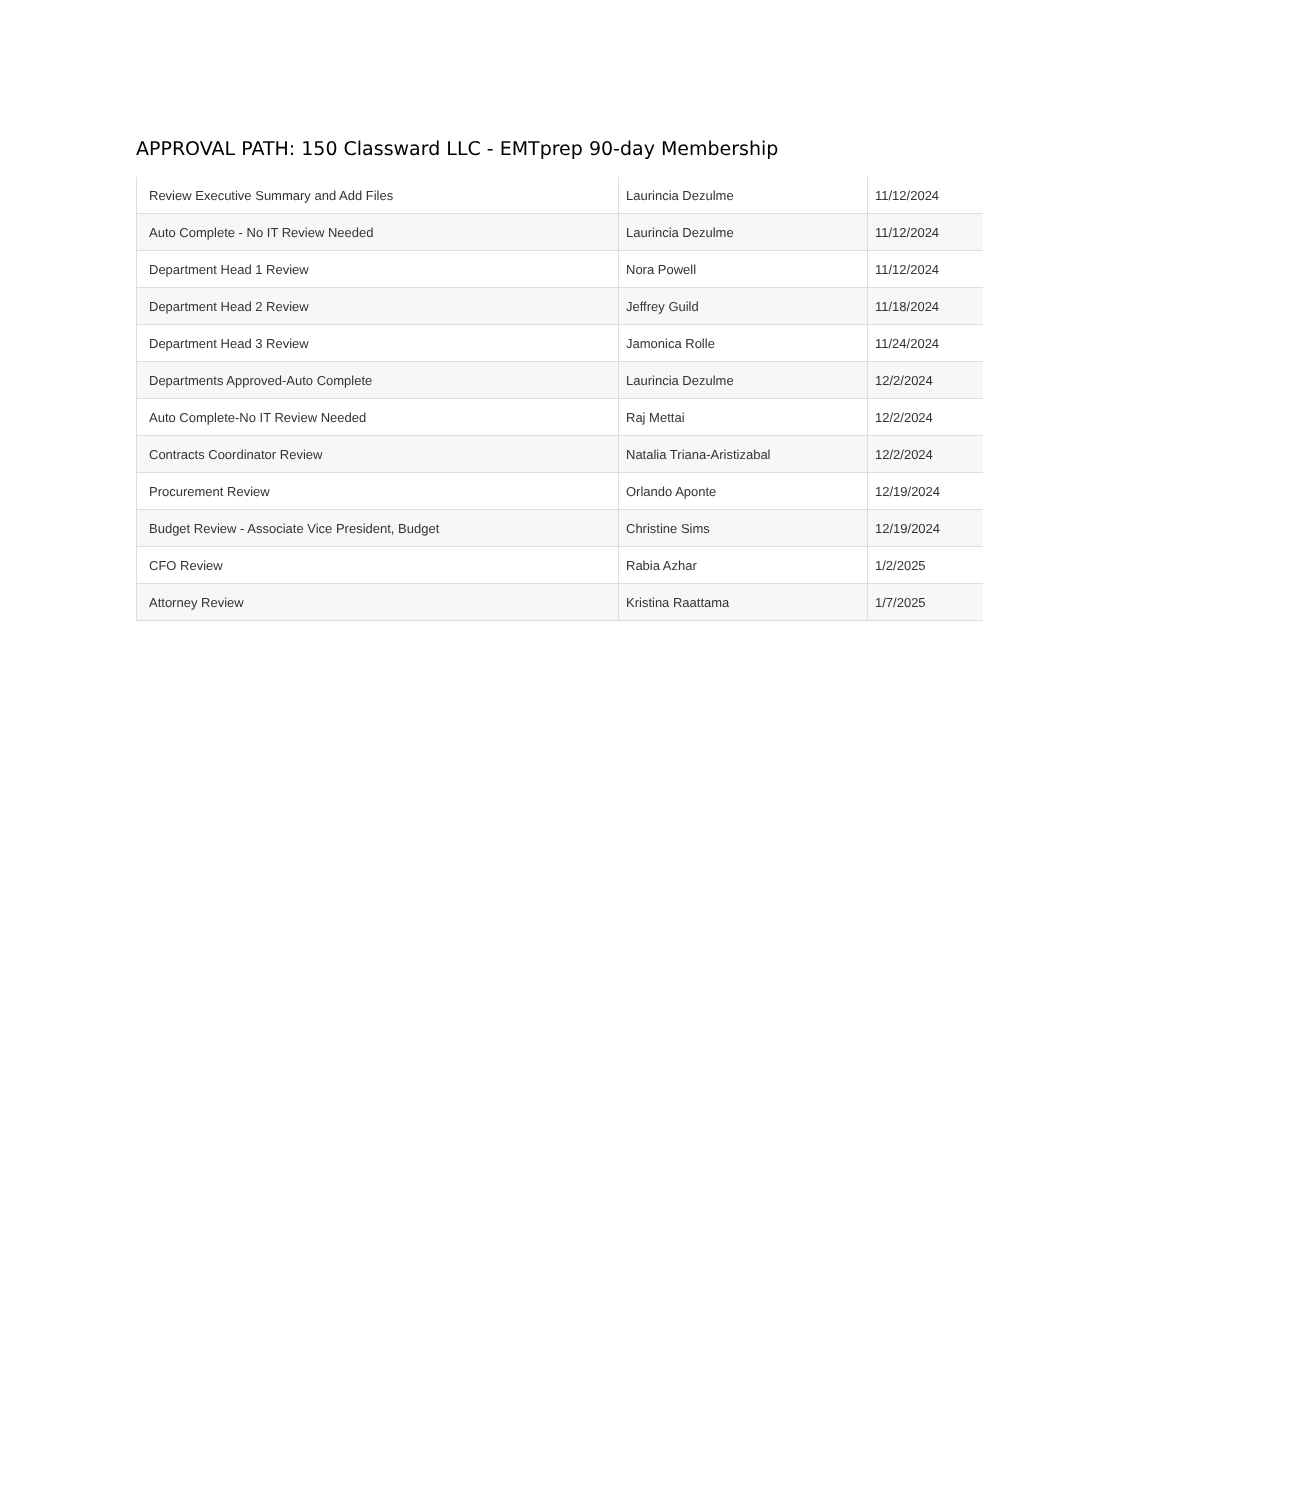APPROVAL PATH: 150 Classward LLC - EMTprep 90-day Membership
| Review Executive Summary and Add Files | Laurincia Dezulme | 11/12/2024 |
| Auto Complete - No IT Review Needed | Laurincia Dezulme | 11/12/2024 |
| Department Head 1 Review | Nora Powell | 11/12/2024 |
| Department Head 2 Review | Jeffrey Guild | 11/18/2024 |
| Department Head 3 Review | Jamonica Rolle | 11/24/2024 |
| Departments Approved-Auto Complete | Laurincia Dezulme | 12/2/2024 |
| Auto Complete-No IT Review Needed | Raj Mettai | 12/2/2024 |
| Contracts Coordinator Review | Natalia Triana-Aristizabal | 12/2/2024 |
| Procurement Review | Orlando Aponte | 12/19/2024 |
| Budget Review - Associate Vice President, Budget | Christine Sims | 12/19/2024 |
| CFO Review | Rabia Azhar | 1/2/2025 |
| Attorney Review | Kristina Raattama | 1/7/2025 |